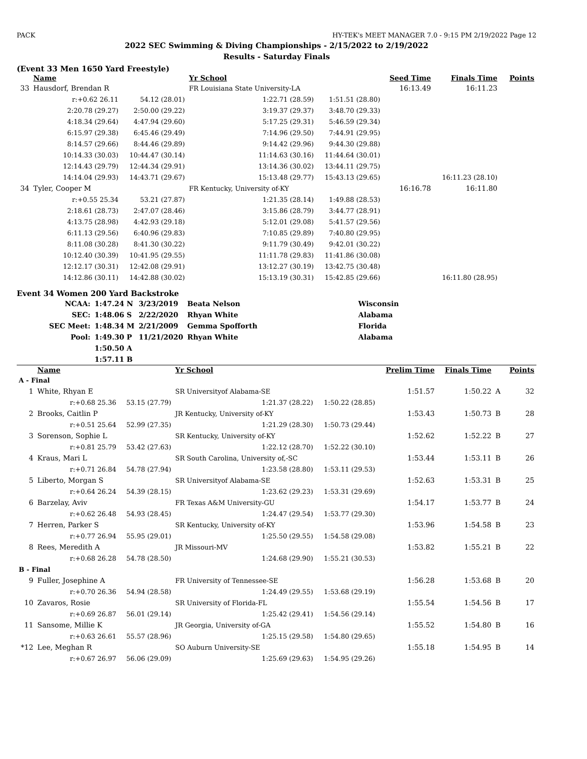PACK HY-TEK's MEET MANAGER 7.0 - 9:15 PM 2/19/2022 Page 12
2022 SEC Swimming & Diving Championships - 2/15/2022 to 2/19/2022
Results - Saturday Finals
(Event 33 Men 1650 Yard Freestyle)
| | Name | | Yr School | | Seed Time | Finals Time | | Points |
| --- | --- | --- | --- | --- | --- | --- | --- | --- |
| 33 | Hausdorf, Brendan R | | FR Louisiana State University-LA | | 16:13.49 | 16:11.23 | | |
| | r:+0.62 26.11 | 54.12 (28.01) | 1:22.71 (28.59) | 1:51.51 (28.80) | | | | |
| | 2:20.78 (29.27) | 2:50.00 (29.22) | 3:19.37 (29.37) | 3:48.70 (29.33) | | | | |
| | 4:18.34 (29.64) | 4:47.94 (29.60) | 5:17.25 (29.31) | 5:46.59 (29.34) | | | | |
| | 6:15.97 (29.38) | 6:45.46 (29.49) | 7:14.96 (29.50) | 7:44.91 (29.95) | | | | |
| | 8:14.57 (29.66) | 8:44.46 (29.89) | 9:14.42 (29.96) | 9:44.30 (29.88) | | | | |
| | 10:14.33 (30.03) | 10:44.47 (30.14) | 11:14.63 (30.16) | 11:44.64 (30.01) | | | | |
| | 12:14.43 (29.79) | 12:44.34 (29.91) | 13:14.36 (30.02) | 13:44.11 (29.75) | | | | |
| | 14:14.04 (29.93) | 14:43.71 (29.67) | 15:13.48 (29.77) | 15:43.13 (29.65) | | 16:11.23 (28.10) | | |
| 34 | Tyler, Cooper M | | FR Kentucky, University of-KY | | 16:16.78 | 16:11.80 | | |
| | r:+0.55 25.34 | 53.21 (27.87) | 1:21.35 (28.14) | 1:49.88 (28.53) | | | | |
| | 2:18.61 (28.73) | 2:47.07 (28.46) | 3:15.86 (28.79) | 3:44.77 (28.91) | | | | |
| | 4:13.75 (28.98) | 4:42.93 (29.18) | 5:12.01 (29.08) | 5:41.57 (29.56) | | | | |
| | 6:11.13 (29.56) | 6:40.96 (29.83) | 7:10.85 (29.89) | 7:40.80 (29.95) | | | | |
| | 8:11.08 (30.28) | 8:41.30 (30.22) | 9:11.79 (30.49) | 9:42.01 (30.22) | | | | |
| | 10:12.40 (30.39) | 10:41.95 (29.55) | 11:11.78 (29.83) | 11:41.86 (30.08) | | | | |
| | 12:12.17 (30.31) | 12:42.08 (29.91) | 13:12.27 (30.19) | 13:42.75 (30.48) | | | | |
| | 14:12.86 (30.11) | 14:42.88 (30.02) | 15:13.19 (30.31) | 15:42.85 (29.66) | | 16:11.80 (28.95) | | |
Event 34 Women 200 Yard Backstroke
| NCAA: | 1:47.24 N | 3/23/2019 | Beata Nelson | Wisconsin |
| SEC: | 1:48.06 S | 2/22/2020 | Rhyan White | Alabama |
| SEC Meet: | 1:48.34 M | 2/21/2009 | Gemma Spofforth | Florida |
| Pool: | 1:49.30 P | 11/21/2020 | Rhyan White | Alabama |
| | 1:50.50 A | | | |
| | 1:57.11 B | | | |
| | Name | | Yr School | | Prelim Time | Finals Time | | Points |
| --- | --- | --- | --- | --- | --- | --- | --- | --- |
| A - Final | | | | | | | | |
| 1 | White, Rhyan E | | SR Universityof Alabama-SE | | 1:51.57 | 1:50.22 | A | 32 |
| | r:+0.68 25.36 | 53.15 (27.79) | 1:21.37 (28.22) | 1:50.22 (28.85) | | | | |
| 2 | Brooks, Caitlin P | | JR Kentucky, University of-KY | | 1:53.43 | 1:50.73 | B | 28 |
| | r:+0.51 25.64 | 52.99 (27.35) | 1:21.29 (28.30) | 1:50.73 (29.44) | | | | |
| 3 | Sorenson, Sophie L | | SR Kentucky, University of-KY | | 1:52.62 | 1:52.22 | B | 27 |
| | r:+0.81 25.79 | 53.42 (27.63) | 1:22.12 (28.70) | 1:52.22 (30.10) | | | | |
| 4 | Kraus, Mari L | | SR South Carolina, University of,-SC | | 1:53.44 | 1:53.11 | B | 26 |
| | r:+0.71 26.84 | 54.78 (27.94) | 1:23.58 (28.80) | 1:53.11 (29.53) | | | | |
| 5 | Liberto, Morgan S | | SR Universityof Alabama-SE | | 1:52.63 | 1:53.31 | B | 25 |
| | r:+0.64 26.24 | 54.39 (28.15) | 1:23.62 (29.23) | 1:53.31 (29.69) | | | | |
| 6 | Barzelay, Aviv | | FR Texas A&M University-GU | | 1:54.17 | 1:53.77 | B | 24 |
| | r:+0.62 26.48 | 54.93 (28.45) | 1:24.47 (29.54) | 1:53.77 (29.30) | | | | |
| 7 | Herren, Parker S | | SR Kentucky, University of-KY | | 1:53.96 | 1:54.58 | B | 23 |
| | r:+0.77 26.94 | 55.95 (29.01) | 1:25.50 (29.55) | 1:54.58 (29.08) | | | | |
| 8 | Rees, Meredith A | | JR Missouri-MV | | 1:53.82 | 1:55.21 | B | 22 |
| | r:+0.68 26.28 | 54.78 (28.50) | 1:24.68 (29.90) | 1:55.21 (30.53) | | | | |
| B - Final | | | | | | | | |
| 9 | Fuller, Josephine A | | FR University of Tennessee-SE | | 1:56.28 | 1:53.68 | B | 20 |
| | r:+0.70 26.36 | 54.94 (28.58) | 1:24.49 (29.55) | 1:53.68 (29.19) | | | | |
| 10 | Zavaros, Rosie | | SR University of Florida-FL | | 1:55.54 | 1:54.56 | B | 17 |
| | r:+0.69 26.87 | 56.01 (29.14) | 1:25.42 (29.41) | 1:54.56 (29.14) | | | | |
| 11 | Sansome, Millie K | | JR Georgia, University of-GA | | 1:55.52 | 1:54.80 | B | 16 |
| | r:+0.63 26.61 | 55.57 (28.96) | 1:25.15 (29.58) | 1:54.80 (29.65) | | | | |
| *12 | Lee, Meghan R | | SO Auburn University-SE | | 1:55.18 | 1:54.95 | B | 14 |
| | r:+0.67 26.97 | 56.06 (29.09) | 1:25.69 (29.63) | 1:54.95 (29.26) | | | | |